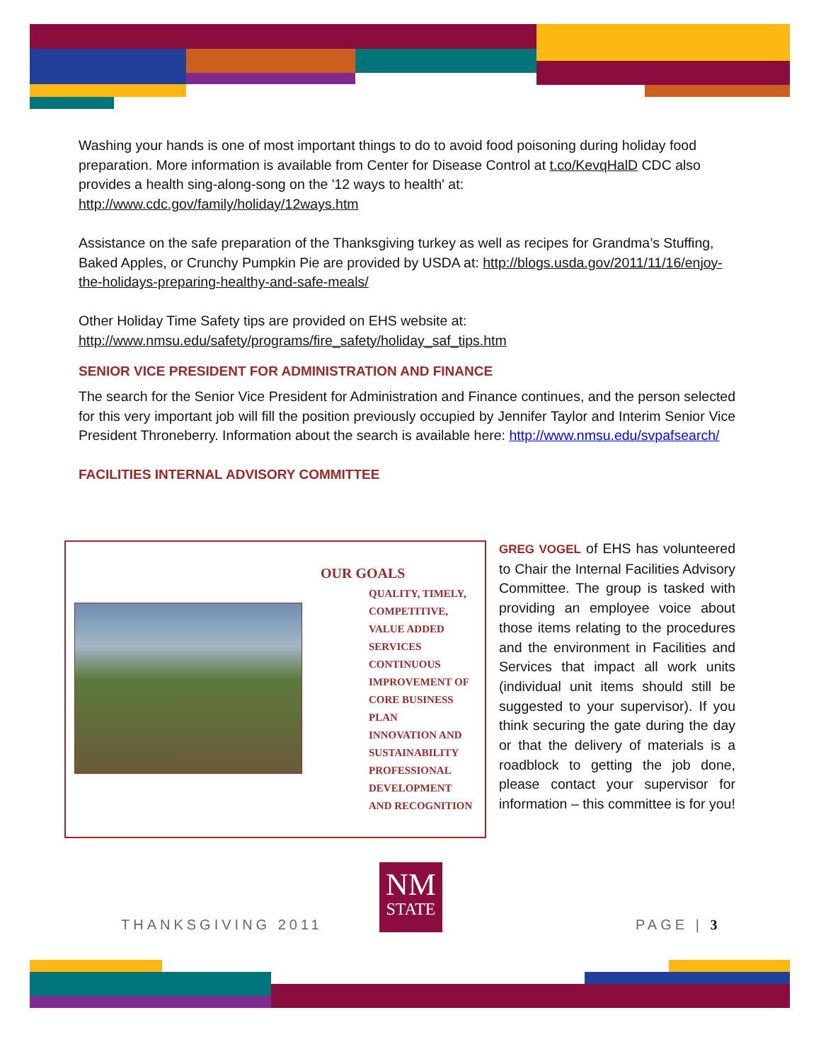Washing your hands is one of most important things to do to avoid food poisoning during holiday food preparation. More information is available from Center for Disease Control at t.co/KevqHalD CDC also provides a health sing-along-song on the '12 ways to health' at: http://www.cdc.gov/family/holiday/12ways.htm
Assistance on the safe preparation of the Thanksgiving turkey as well as recipes for Grandma’s Stuffing, Baked Apples, or Crunchy Pumpkin Pie are provided by USDA at: http://blogs.usda.gov/2011/11/16/enjoy-the-holidays-preparing-healthy-and-safe-meals/
Other Holiday Time Safety tips are provided on EHS website at: http://www.nmsu.edu/safety/programs/fire_safety/holiday_saf_tips.htm
SENIOR VICE PRESIDENT FOR ADMINISTRATION AND FINANCE
The search for the Senior Vice President for Administration and Finance continues, and the person selected for this very important job will fill the position previously occupied by Jennifer Taylor and Interim Senior Vice President Throneberry. Information about the search is available here: http://www.nmsu.edu/svpafsearch/
FACILITIES INTERNAL ADVISORY COMMITTEE
OUR GOALS
QUALITY, TIMELY,
COMPETITIVE,
VALUE ADDED
SERVICES
CONTINUOUS
IMPROVEMENT OF
CORE BUSINESS
PLAN
INNOVATION AND
SUSTAINABILITY
PROFESSIONAL
DEVELOPMENT
AND RECOGNITION
GREG VOGEL of EHS has volunteered to Chair the Internal Facilities Advisory Committee. The group is tasked with providing an employee voice about those items relating to the procedures and the environment in Facilities and Services that impact all work units (individual unit items should still be suggested to your supervisor). If you think securing the gate during the day or that the delivery of materials is a roadblock to getting the job done, please contact your supervisor for information – this committee is for you!
THANKSGIVING 2011
NM
STATE
PAGE | 3